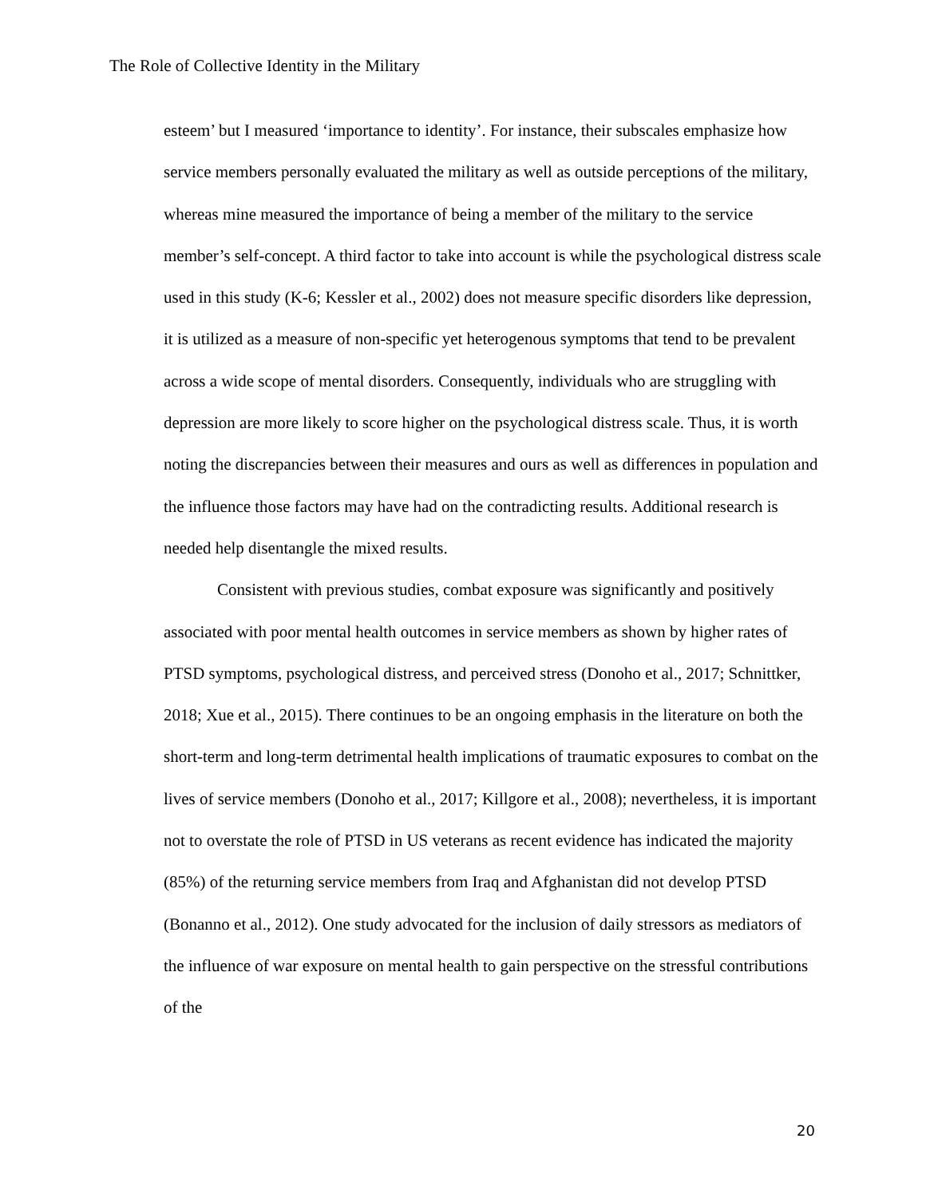The Role of Collective Identity in the Military
esteem’ but I measured ‘importance to identity’. For instance, their subscales emphasize how service members personally evaluated the military as well as outside perceptions of the military, whereas mine measured the importance of being a member of the military to the service member’s self-concept. A third factor to take into account is while the psychological distress scale used in this study (K-6; Kessler et al., 2002) does not measure specific disorders like depression, it is utilized as a measure of non-specific yet heterogenous symptoms that tend to be prevalent across a wide scope of mental disorders. Consequently, individuals who are struggling with depression are more likely to score higher on the psychological distress scale. Thus, it is worth noting the discrepancies between their measures and ours as well as differences in population and the influence those factors may have had on the contradicting results. Additional research is needed help disentangle the mixed results.
Consistent with previous studies, combat exposure was significantly and positively associated with poor mental health outcomes in service members as shown by higher rates of PTSD symptoms, psychological distress, and perceived stress (Donoho et al., 2017; Schnittker, 2018; Xue et al., 2015). There continues to be an ongoing emphasis in the literature on both the short-term and long-term detrimental health implications of traumatic exposures to combat on the lives of service members (Donoho et al., 2017; Killgore et al., 2008); nevertheless, it is important not to overstate the role of PTSD in US veterans as recent evidence has indicated the majority (85%) of the returning service members from Iraq and Afghanistan did not develop PTSD (Bonanno et al., 2012). One study advocated for the inclusion of daily stressors as mediators of the influence of war exposure on mental health to gain perspective on the stressful contributions of the
20